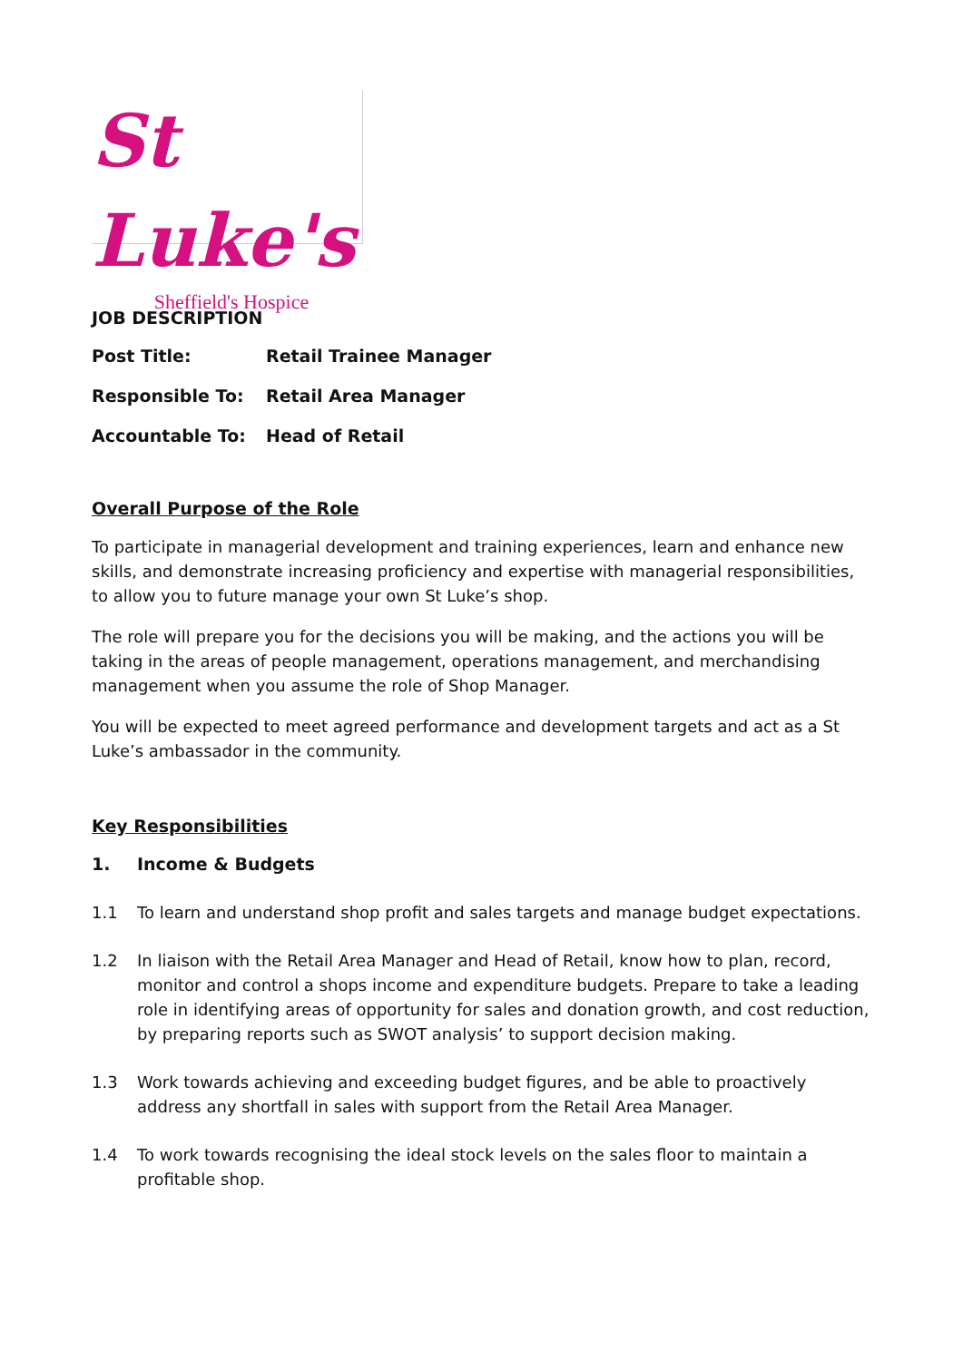St Luke's
Sheffield's Hospice
JOB DESCRIPTION
Post Title: Retail Trainee Manager
Responsible To: Retail Area Manager
Accountable To: Head of Retail
Overall Purpose of the Role
To participate in managerial development and training experiences, learn and enhance new skills, and demonstrate increasing proficiency and expertise with managerial responsibilities, to allow you to future manage your own St Luke’s shop.
The role will prepare you for the decisions you will be making, and the actions you will be taking in the areas of people management, operations management, and merchandising management when you assume the role of Shop Manager.
You will be expected to meet agreed performance and development targets and act as a St Luke’s ambassador in the community.
Key Responsibilities
1. Income & Budgets
1.1 To learn and understand shop profit and sales targets and manage budget expectations.
1.2 In liaison with the Retail Area Manager and Head of Retail, know how to plan, record, monitor and control a shops income and expenditure budgets. Prepare to take a leading role in identifying areas of opportunity for sales and donation growth, and cost reduction, by preparing reports such as SWOT analysis’ to support decision making.
1.3 Work towards achieving and exceeding budget figures, and be able to proactively address any shortfall in sales with support from the Retail Area Manager.
1.4 To work towards recognising the ideal stock levels on the sales floor to maintain a profitable shop.